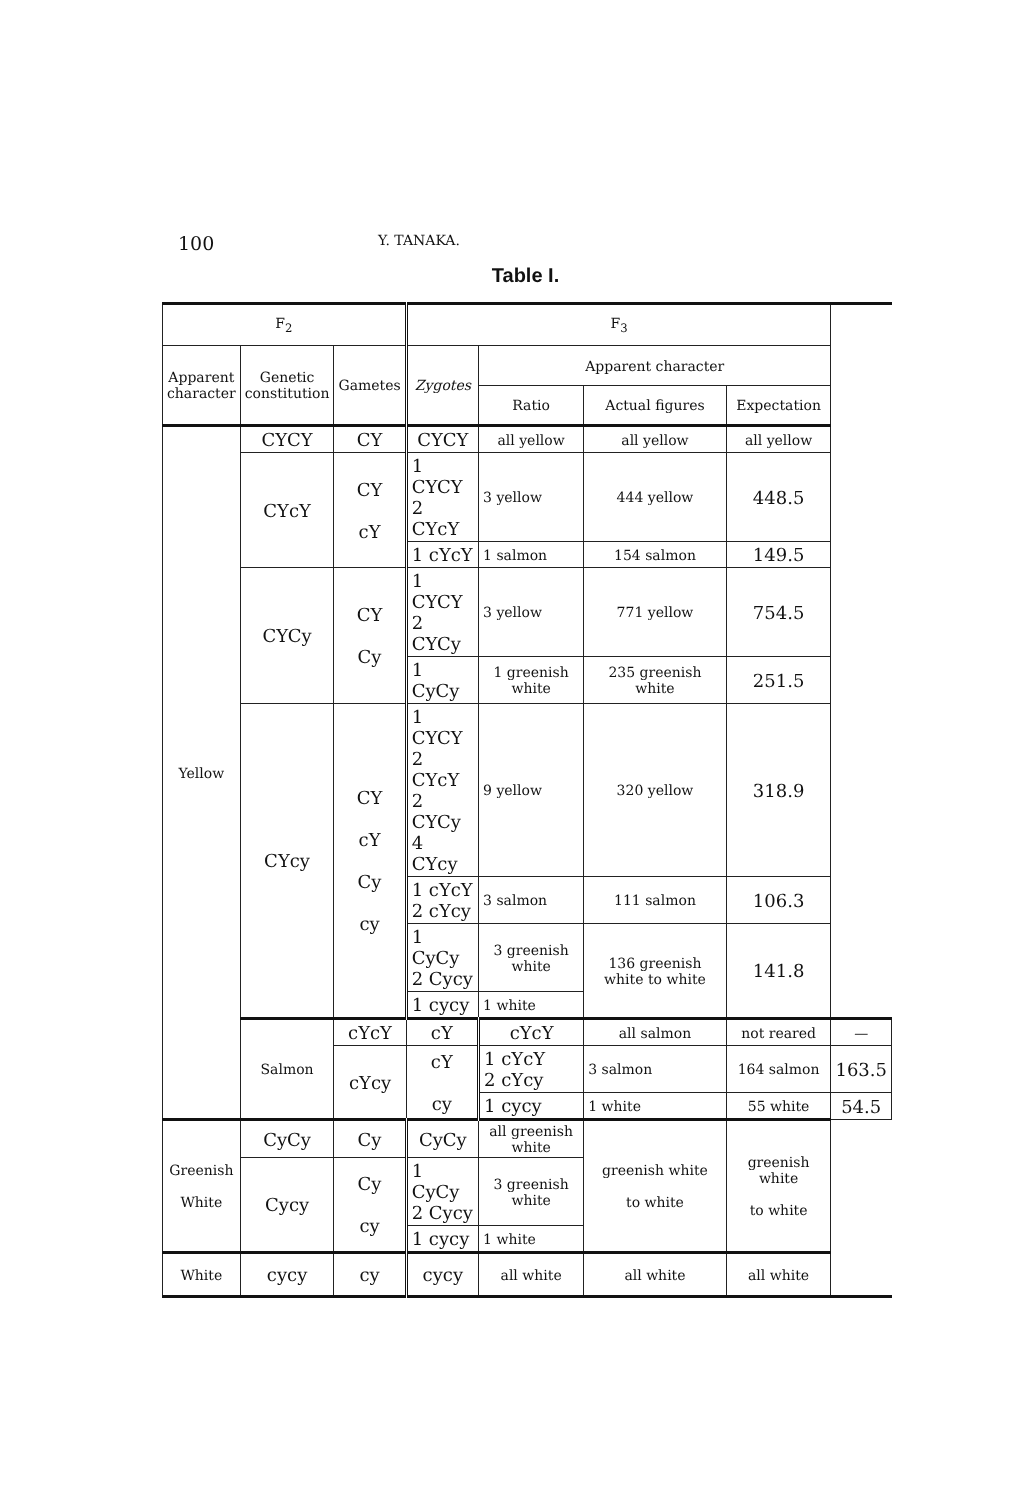100
Y. TANAKA.
Table I.
| F<sub>2</sub> | | | F<sub>3</sub> | | | | |
| --- | --- | --- | --- | --- | --- | --- | --- |
| Apparent character | Genetic constitution | Gametes | Zygotes | Apparent character | | | |
| | | | | Ratio | Actual figures | Expectation | |
| Yellow | CYCY | CY | CYCY | all yellow | all yellow | all yellow | |
| | CYcY | CY cY | 1 CYCY 2 CYcY | 3 yellow | 444 yellow | 448.5 | |
| | | | 1 cYcY | 1 salmon | 154 salmon | 149.5 | |
| | CYCy | CY Cy | 1 CYCY 2 CYCy | 3 yellow | 771 yellow | 754.5 | |
| | | | 1 CyCy | 1 greenish white | 235 greenish white | 251.5 | |
| | CYcy | CY cY Cy cy | 1 CYCY 2 CYcY 2 CYCy 4 CYcy | 9 yellow | 320 yellow | 318.9 | |
| | | | 1 cYcY 2 cYcy | 3 salmon | 111 salmon | 106.3 | |
| | | | 1 CyCy 2 Cycy | 3 greenish white | 136 greenish white to white | 141.8 | |
| | | | 1 cycy | 1 white | | | |
| | Salmon | cYcY | cY | cYcY | all salmon | not reared | — |
| | | cYcy | cY cy | 1 cYcY 2 cYcy | 3 salmon | 164 salmon | 163.5 |
| | | | | 1 cycy | 1 white | 55 white | 54.5 |
| Greenish White | CyCy | Cy | CyCy | all greenish white | greenish white to white | greenish white to white | |
| | Cycy | Cy cy | 1 CyCy 2 Cycy | 3 greenish white | | | |
| | | | 1 cycy | 1 white | | | |
| White | cycy | cy | cycy | all white | all white | all white | |